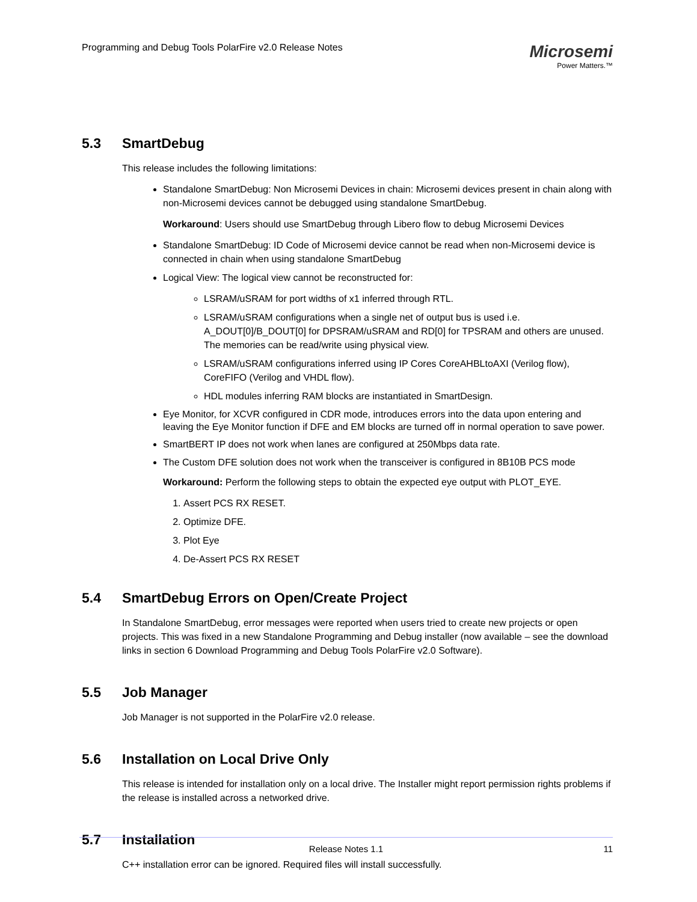Programming and Debug Tools PolarFire v2.0 Release Notes
Microsemi
Power Matters.™
5.3 SmartDebug
This release includes the following limitations:
Standalone SmartDebug: Non Microsemi Devices in chain: Microsemi devices present in chain along with non-Microsemi devices cannot be debugged using standalone SmartDebug.
Workaround: Users should use SmartDebug through Libero flow to debug Microsemi Devices
Standalone SmartDebug: ID Code of Microsemi device cannot be read when non-Microsemi device is connected in chain when using standalone SmartDebug
Logical View: The logical view cannot be reconstructed for:
LSRAM/uSRAM for port widths of x1 inferred through RTL.
LSRAM/uSRAM configurations when a single net of output bus is used i.e. A_DOUT[0]/B_DOUT[0] for DPSRAM/uSRAM and RD[0] for TPSRAM and others are unused. The memories can be read/write using physical view.
LSRAM/uSRAM configurations inferred using IP Cores CoreAHBLtoAXI (Verilog flow), CoreFIFO (Verilog and VHDL flow).
HDL modules inferring RAM blocks are instantiated in SmartDesign.
Eye Monitor, for XCVR configured in CDR mode, introduces errors into the data upon entering and leaving the Eye Monitor function if DFE and EM blocks are turned off in normal operation to save power.
SmartBERT IP does not work when lanes are configured at 250Mbps data rate.
The Custom DFE solution does not work when the transceiver is configured in 8B10B PCS mode
Workaround: Perform the following steps to obtain the expected eye output with PLOT_EYE.
1. Assert PCS RX RESET.
2. Optimize DFE.
3. Plot Eye
4. De-Assert PCS RX RESET
5.4 SmartDebug Errors on Open/Create Project
In Standalone SmartDebug, error messages were reported when users tried to create new projects or open projects. This was fixed in a new Standalone Programming and Debug installer (now available – see the download links in section 6 Download Programming and Debug Tools PolarFire v2.0 Software).
5.5 Job Manager
Job Manager is not supported in the PolarFire v2.0 release.
5.6 Installation on Local Drive Only
This release is intended for installation only on a local drive. The Installer might report permission rights problems if the release is installed across a networked drive.
5.7 Installation
C++ installation error can be ignored. Required files will install successfully.
Release Notes 1.1 11